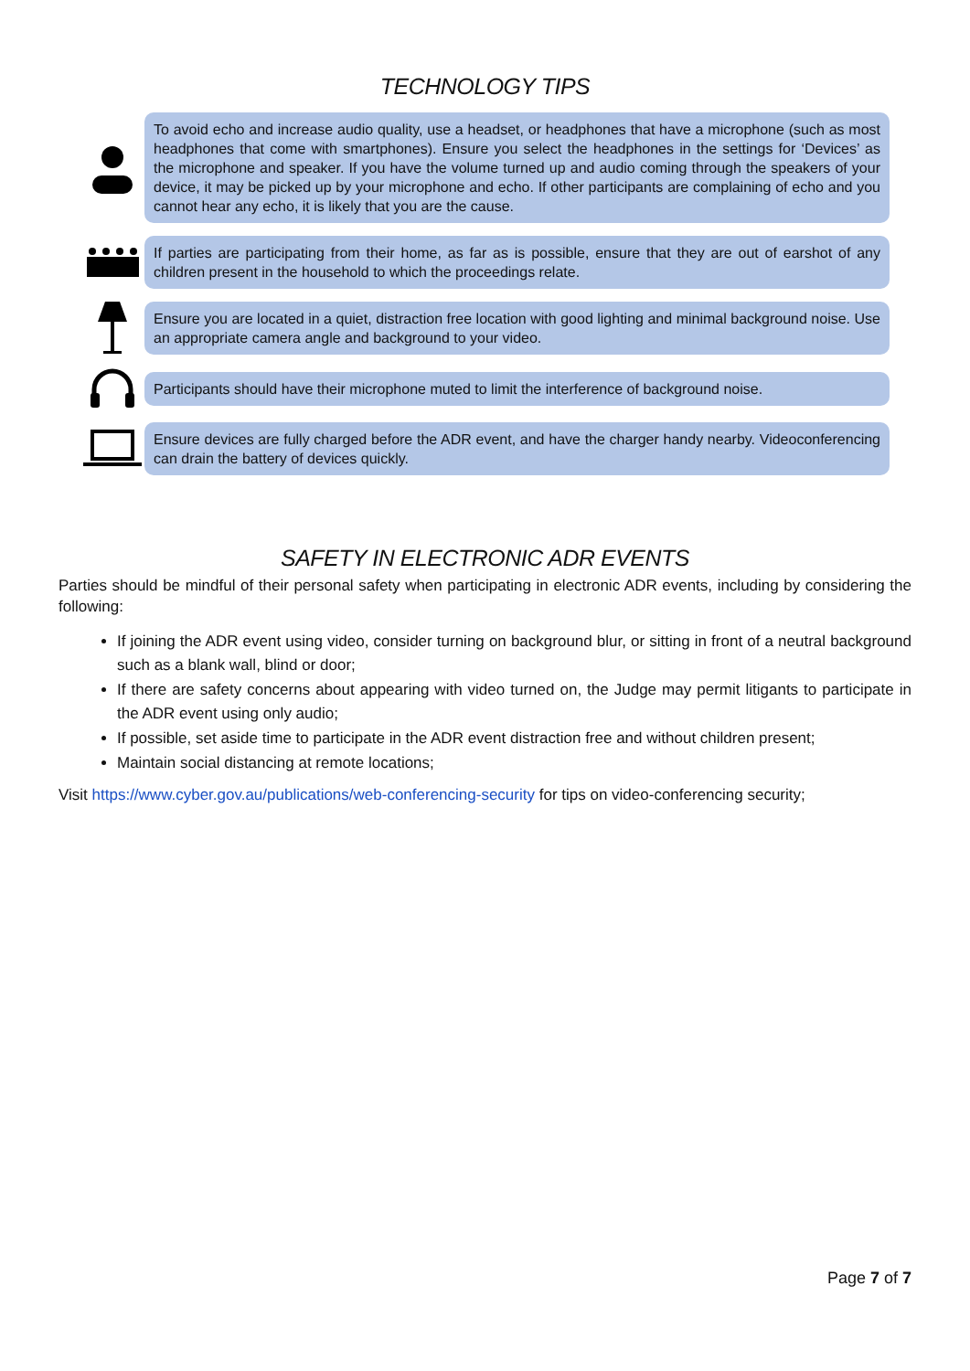TECHNOLOGY TIPS
To avoid echo and increase audio quality, use a headset, or headphones that have a microphone (such as most headphones that come with smartphones). Ensure you select the headphones in the settings for ‘Devices’ as the microphone and speaker. If you have the volume turned up and audio coming through the speakers of your device, it may be picked up by your microphone and echo. If other participants are complaining of echo and you cannot hear any echo, it is likely that you are the cause.
If parties are participating from their home, as far as is possible, ensure that they are out of earshot of any children present in the household to which the proceedings relate.
Ensure you are located in a quiet, distraction free location with good lighting and minimal background noise. Use an appropriate camera angle and background to your video.
Participants should have their microphone muted to limit the interference of background noise.
Ensure devices are fully charged before the ADR event, and have the charger handy nearby. Videoconferencing can drain the battery of devices quickly.
SAFETY IN ELECTRONIC ADR EVENTS
Parties should be mindful of their personal safety when participating in electronic ADR events, including by considering the following:
If joining the ADR event using video, consider turning on background blur, or sitting in front of a neutral background such as a blank wall, blind or door;
If there are safety concerns about appearing with video turned on, the Judge may permit litigants to participate in the ADR event using only audio;
If possible, set aside time to participate in the ADR event distraction free and without children present;
Maintain social distancing at remote locations;
Visit https://www.cyber.gov.au/publications/web-conferencing-security for tips on video-conferencing security;
Page 7 of 7